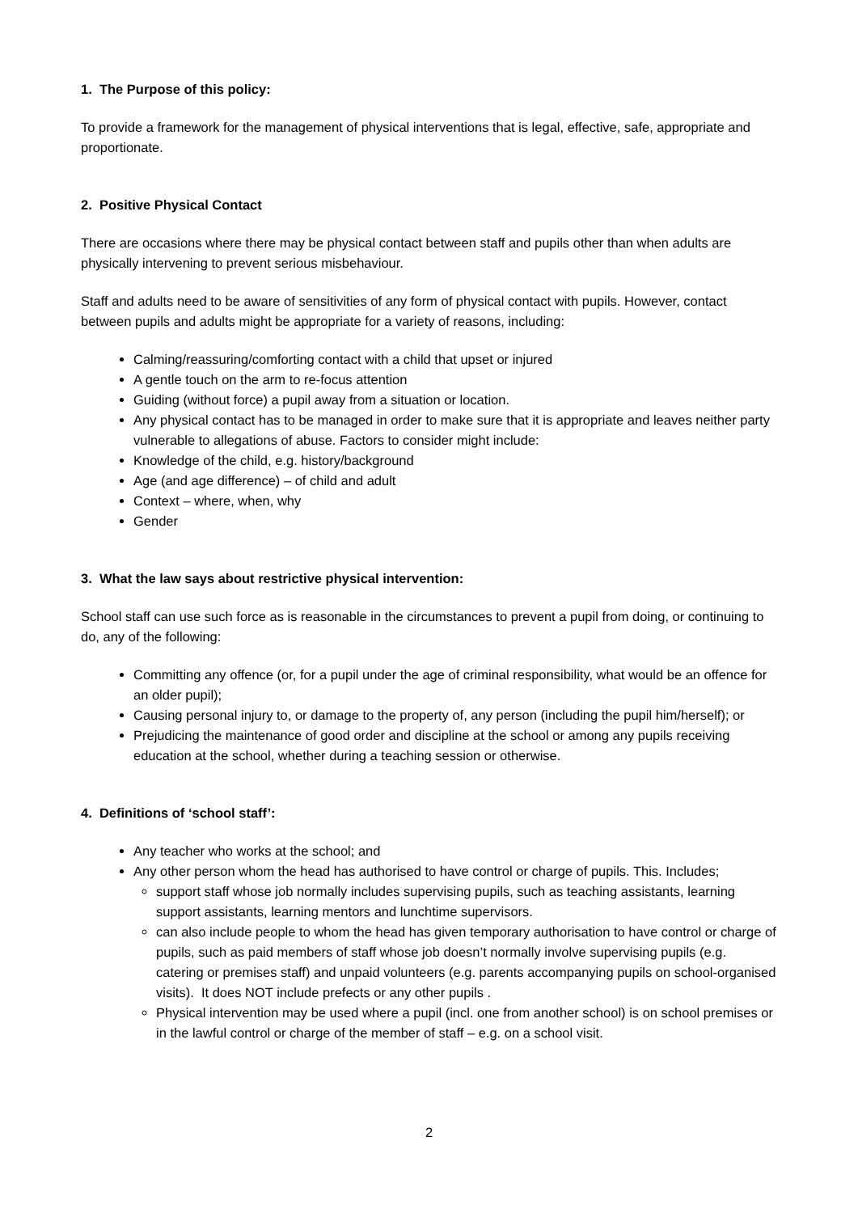1. The Purpose of this policy:
To provide a framework for the management of physical interventions that is legal, effective, safe, appropriate and proportionate.
2. Positive Physical Contact
There are occasions where there may be physical contact between staff and pupils other than when adults are physically intervening to prevent serious misbehaviour.
Staff and adults need to be aware of sensitivities of any form of physical contact with pupils. However, contact between pupils and adults might be appropriate for a variety of reasons, including:
Calming/reassuring/comforting contact with a child that upset or injured
A gentle touch on the arm to re-focus attention
Guiding (without force) a pupil away from a situation or location.
Any physical contact has to be managed in order to make sure that it is appropriate and leaves neither party vulnerable to allegations of abuse. Factors to consider might include:
Knowledge of the child, e.g. history/background
Age (and age difference) – of child and adult
Context – where, when, why
Gender
3. What the law says about restrictive physical intervention:
School staff can use such force as is reasonable in the circumstances to prevent a pupil from doing, or continuing to do, any of the following:
Committing any offence (or, for a pupil under the age of criminal responsibility, what would be an offence for an older pupil);
Causing personal injury to, or damage to the property of, any person (including the pupil him/herself); or
Prejudicing the maintenance of good order and discipline at the school or among any pupils receiving education at the school, whether during a teaching session or otherwise.
4. Definitions of ‘school staff’:
Any teacher who works at the school; and
Any other person whom the head has authorised to have control or charge of pupils. This. Includes;
support staff whose job normally includes supervising pupils, such as teaching assistants, learning support assistants, learning mentors and lunchtime supervisors.
can also include people to whom the head has given temporary authorisation to have control or charge of pupils, such as paid members of staff whose job doesn’t normally involve supervising pupils (e.g. catering or premises staff) and unpaid volunteers (e.g. parents accompanying pupils on school-organised visits). It does NOT include prefects or any other pupils .
Physical intervention may be used where a pupil (incl. one from another school) is on school premises or in the lawful control or charge of the member of staff – e.g. on a school visit.
2